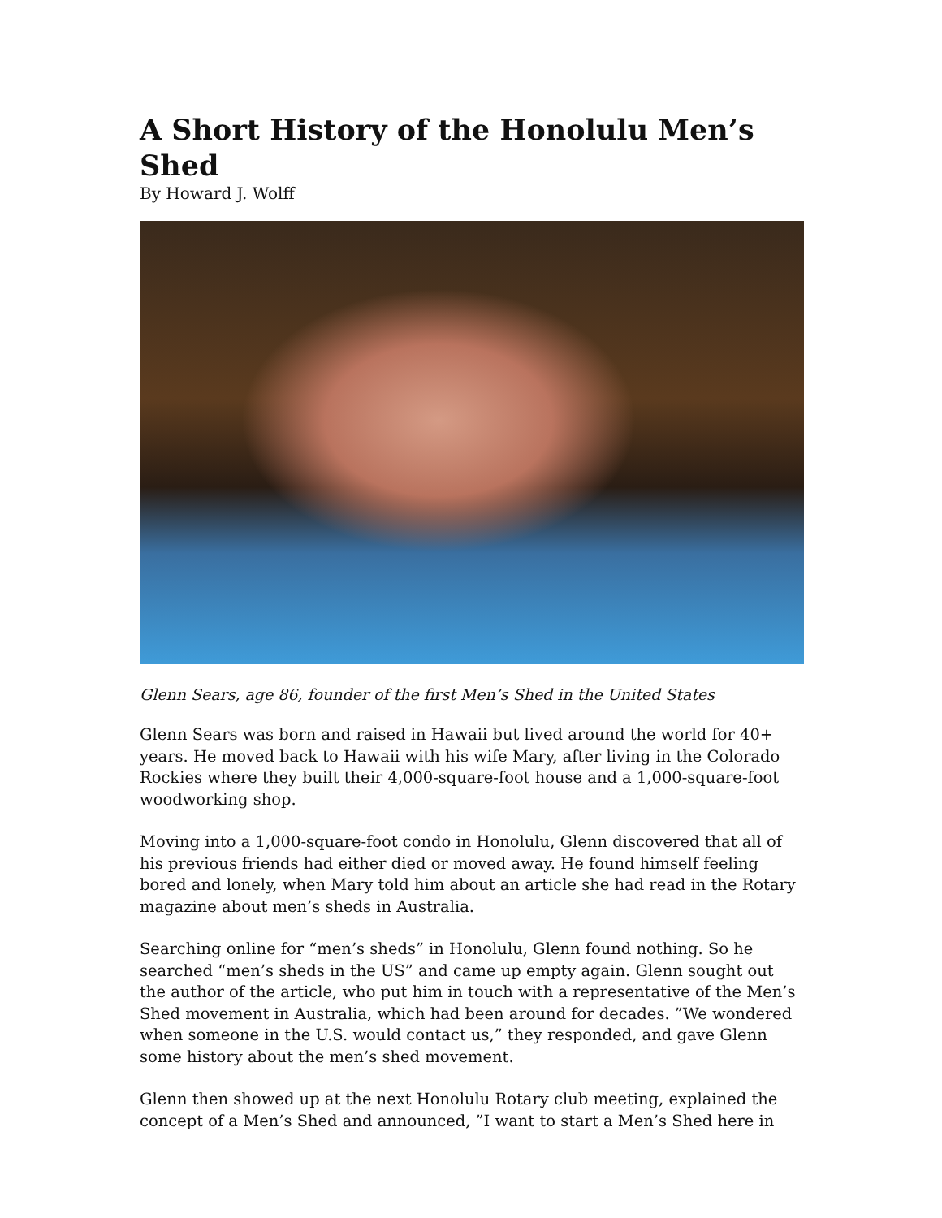A Short History of the Honolulu Men’s Shed
By Howard J. Wolff
Glenn Sears, age 86, founder of the first Men’s Shed in the United States
Glenn Sears was born and raised in Hawaii but lived around the world for 40+ years. He moved back to Hawaii with his wife Mary, after living in the Colorado Rockies where they built their 4,000-square-foot house and a 1,000-square-foot woodworking shop.
Moving into a 1,000-square-foot condo in Honolulu, Glenn discovered that all of his previous friends had either died or moved away. He found himself feeling bored and lonely, when Mary told him about an article she had read in the Rotary magazine about men’s sheds in Australia.
Searching online for “men’s sheds” in Honolulu, Glenn found nothing. So he searched “men’s sheds in the US” and came up empty again. Glenn sought out the author of the article, who put him in touch with a representative of the Men’s Shed movement in Australia, which had been around for decades. ”We wondered when someone in the U.S. would contact us,” they responded, and gave Glenn some history about the men’s shed movement.
Glenn then showed up at the next Honolulu Rotary club meeting, explained the concept of a Men’s Shed and announced, ”I want to start a Men’s Shed here in